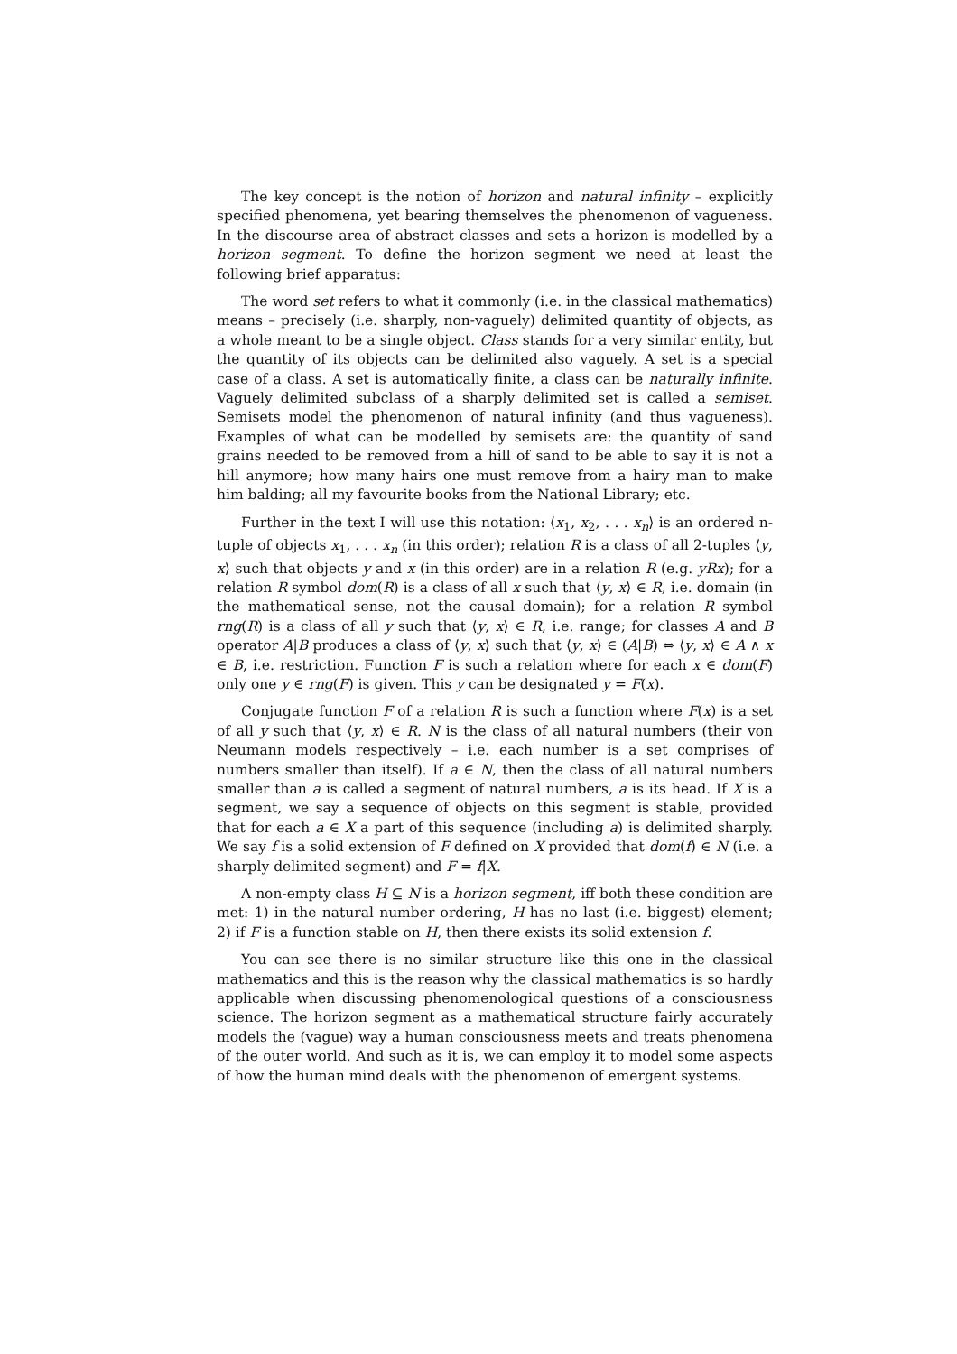The key concept is the notion of horizon and natural infinity – explicitly specified phenomena, yet bearing themselves the phenomenon of vagueness. In the discourse area of abstract classes and sets a horizon is modelled by a horizon segment. To define the horizon segment we need at least the following brief apparatus:
The word set refers to what it commonly (i.e. in the classical mathematics) means – precisely (i.e. sharply, non-vaguely) delimited quantity of objects, as a whole meant to be a single object. Class stands for a very similar entity, but the quantity of its objects can be delimited also vaguely. A set is a special case of a class. A set is automatically finite, a class can be naturally infinite. Vaguely delimited subclass of a sharply delimited set is called a semiset. Semisets model the phenomenon of natural infinity (and thus vagueness). Examples of what can be modelled by semisets are: the quantity of sand grains needed to be removed from a hill of sand to be able to say it is not a hill anymore; how many hairs one must remove from a hairy man to make him balding; all my favourite books from the National Library; etc.
Further in the text I will use this notation: ⟨x<sub>1</sub>, x<sub>2</sub>, . . . x<sub>n</sub>⟩ is an ordered n-tuple of objects x<sub>1</sub>, . . . x<sub>n</sub> (in this order); relation R is a class of all 2-tuples ⟨y, x⟩ such that objects y and x (in this order) are in a relation R (e.g. yRx); for a relation R symbol dom(R) is a class of all x such that ⟨y, x⟩ ∈ R, i.e. domain (in the mathematical sense, not the causal domain); for a relation R symbol rng(R) is a class of all y such that ⟨y, x⟩ ∈ R, i.e. range; for classes A and B operator A|B produces a class of ⟨y, x⟩ such that ⟨y, x⟩ ∈ (A|B) ⇔ ⟨y, x⟩ ∈ A ∧ x ∈ B, i.e. restriction. Function F is such a relation where for each x ∈ dom(F) only one y ∈ rng(F) is given. This y can be designated y = F(x).
Conjugate function F of a relation R is such a function where F(x) is a set of all y such that ⟨y, x⟩ ∈ R. N is the class of all natural numbers (their von Neumann models respectively – i.e. each number is a set comprises of numbers smaller than itself). If a ∈ N, then the class of all natural numbers smaller than a is called a segment of natural numbers, a is its head. If X is a segment, we say a sequence of objects on this segment is stable, provided that for each a ∈ X a part of this sequence (including a) is delimited sharply. We say f is a solid extension of F defined on X provided that dom(f) ∈ N (i.e. a sharply delimited segment) and F = f|X.
A non-empty class H ⊆ N is a horizon segment, iff both these condition are met: 1) in the natural number ordering, H has no last (i.e. biggest) element; 2) if F is a function stable on H, then there exists its solid extension f.
You can see there is no similar structure like this one in the classical mathematics and this is the reason why the classical mathematics is so hardly applicable when discussing phenomenological questions of a consciousness science. The horizon segment as a mathematical structure fairly accurately models the (vague) way a human consciousness meets and treats phenomena of the outer world. And such as it is, we can employ it to model some aspects of how the human mind deals with the phenomenon of emergent systems.